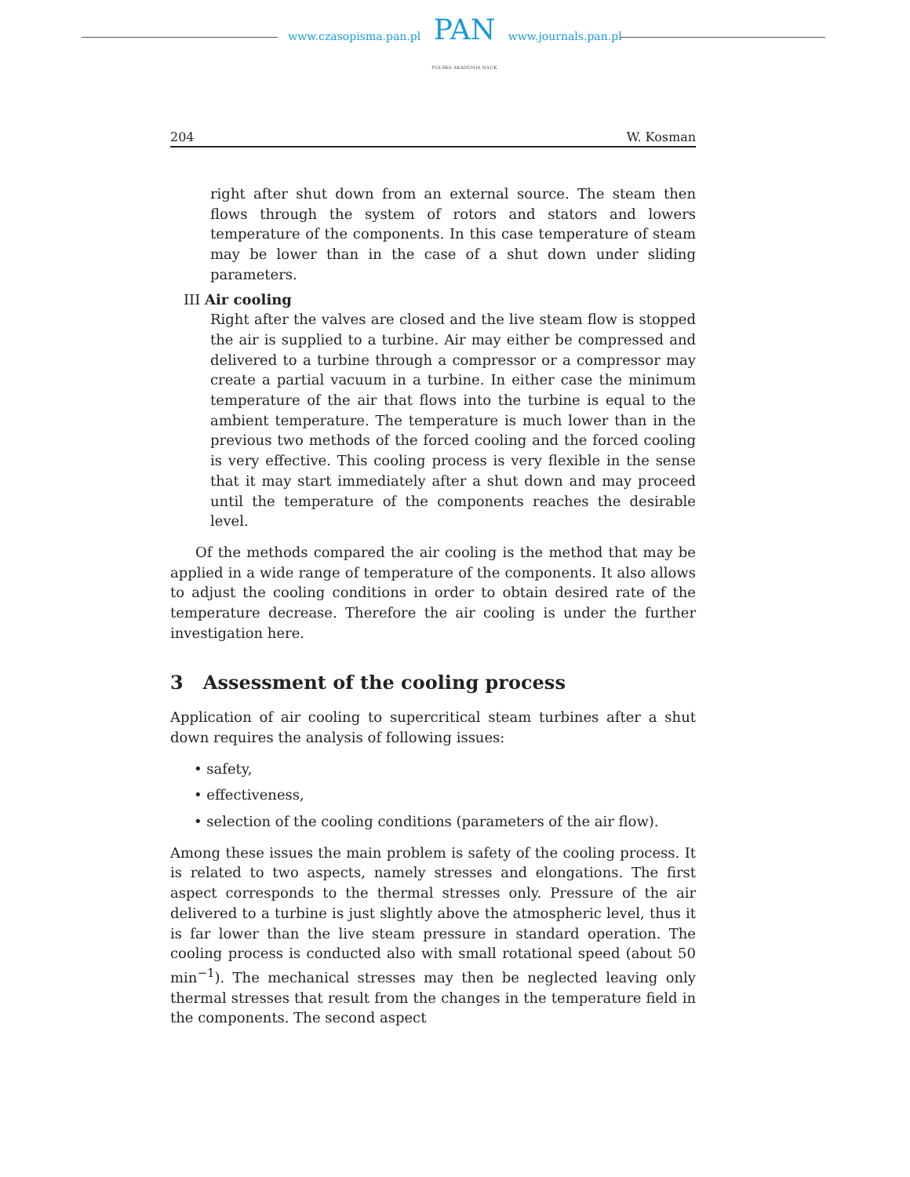www.czasopisma.pan.pl
PAN
POLSKA AKADEMIA NAUK
www.journals.pan.pl
204 W. Kosman
right after shut down from an external source. The steam then flows through the system of rotors and stators and lowers temperature of the components. In this case temperature of steam may be lower than in the case of a shut down under sliding parameters.
III Air cooling
Right after the valves are closed and the live steam flow is stopped the air is supplied to a turbine. Air may either be compressed and delivered to a turbine through a compressor or a compressor may create a partial vacuum in a turbine. In either case the minimum temperature of the air that flows into the turbine is equal to the ambient temperature. The temperature is much lower than in the previous two methods of the forced cooling and the forced cooling is very effective. This cooling process is very flexible in the sense that it may start immediately after a shut down and may proceed until the temperature of the components reaches the desirable level.
Of the methods compared the air cooling is the method that may be applied in a wide range of temperature of the components. It also allows to adjust the cooling conditions in order to obtain desired rate of the temperature decrease. Therefore the air cooling is under the further investigation here.
3 Assessment of the cooling process
Application of air cooling to supercritical steam turbines after a shut down requires the analysis of following issues:
• safety,
• effectiveness,
• selection of the cooling conditions (parameters of the air flow).
Among these issues the main problem is safety of the cooling process. It is related to two aspects, namely stresses and elongations. The first aspect corresponds to the thermal stresses only. Pressure of the air delivered to a turbine is just slightly above the atmospheric level, thus it is far lower than the live steam pressure in standard operation. The cooling process is conducted also with small rotational speed (about 50 min<sup>−1</sup>). The mechanical stresses may then be neglected leaving only thermal stresses that result from the changes in the temperature field in the components. The second aspect